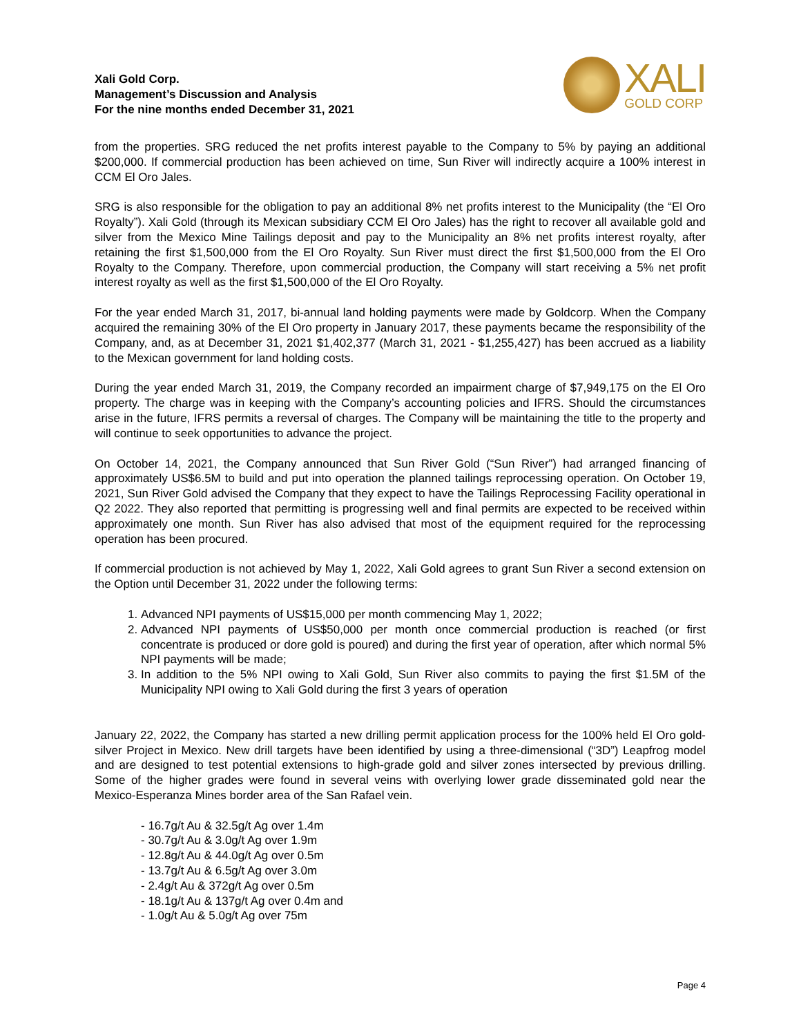Xali Gold Corp.
Management’s Discussion and Analysis
For the nine months ended December 31, 2021
XALI
GOLD CORP
from the properties. SRG reduced the net profits interest payable to the Company to 5% by paying an additional $200,000. If commercial production has been achieved on time, Sun River will indirectly acquire a 100% interest in CCM El Oro Jales.
SRG is also responsible for the obligation to pay an additional 8% net profits interest to the Municipality (the “El Oro Royalty”). Xali Gold (through its Mexican subsidiary CCM El Oro Jales) has the right to recover all available gold and silver from the Mexico Mine Tailings deposit and pay to the Municipality an 8% net profits interest royalty, after retaining the first $1,500,000 from the El Oro Royalty. Sun River must direct the first $1,500,000 from the El Oro Royalty to the Company. Therefore, upon commercial production, the Company will start receiving a 5% net profit interest royalty as well as the first $1,500,000 of the El Oro Royalty.
For the year ended March 31, 2017, bi-annual land holding payments were made by Goldcorp. When the Company acquired the remaining 30% of the El Oro property in January 2017, these payments became the responsibility of the Company, and, as at December 31, 2021 $1,402,377 (March 31, 2021 - $1,255,427) has been accrued as a liability to the Mexican government for land holding costs.
During the year ended March 31, 2019, the Company recorded an impairment charge of $7,949,175 on the El Oro property. The charge was in keeping with the Company’s accounting policies and IFRS. Should the circumstances arise in the future, IFRS permits a reversal of charges. The Company will be maintaining the title to the property and will continue to seek opportunities to advance the project.
On October 14, 2021, the Company announced that Sun River Gold (“Sun River”) had arranged financing of approximately US$6.5M to build and put into operation the planned tailings reprocessing operation. On October 19, 2021, Sun River Gold advised the Company that they expect to have the Tailings Reprocessing Facility operational in Q2 2022. They also reported that permitting is progressing well and final permits are expected to be received within approximately one month. Sun River has also advised that most of the equipment required for the reprocessing operation has been procured.
If commercial production is not achieved by May 1, 2022, Xali Gold agrees to grant Sun River a second extension on the Option until December 31, 2022 under the following terms:
1. Advanced NPI payments of US$15,000 per month commencing May 1, 2022;
2. Advanced NPI payments of US$50,000 per month once commercial production is reached (or first concentrate is produced or dore gold is poured) and during the first year of operation, after which normal 5% NPI payments will be made;
3. In addition to the 5% NPI owing to Xali Gold, Sun River also commits to paying the first $1.5M of the Municipality NPI owing to Xali Gold during the first 3 years of operation
January 22, 2022, the Company has started a new drilling permit application process for the 100% held El Oro gold-silver Project in Mexico. New drill targets have been identified by using a three-dimensional (“3D”) Leapfrog model and are designed to test potential extensions to high-grade gold and silver zones intersected by previous drilling. Some of the higher grades were found in several veins with overlying lower grade disseminated gold near the Mexico-Esperanza Mines border area of the San Rafael vein.
- 16.7g/t Au & 32.5g/t Ag over 1.4m
- 30.7g/t Au & 3.0g/t Ag over 1.9m
- 12.8g/t Au & 44.0g/t Ag over 0.5m
- 13.7g/t Au & 6.5g/t Ag over 3.0m
- 2.4g/t Au & 372g/t Ag over 0.5m
- 18.1g/t Au & 137g/t Ag over 0.4m and
- 1.0g/t Au & 5.0g/t Ag over 75m
Page 4